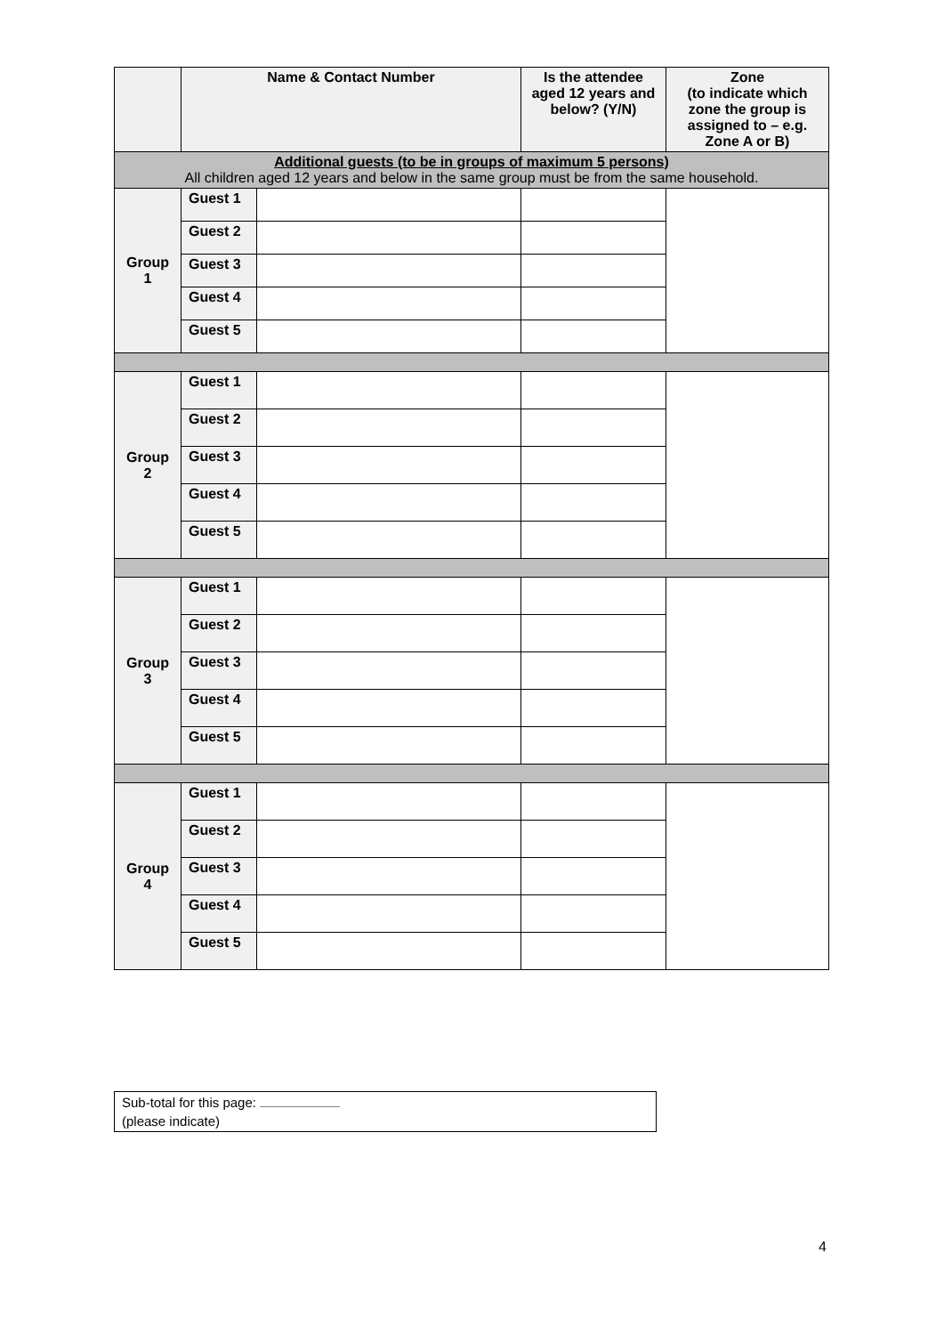| | Name & Contact Number | | Is the attendee aged 12 years and below? (Y/N) | Zone (to indicate which zone the group is assigned to – e.g. Zone A or B) |
| --- | --- | --- | --- | --- |
| Additional guests (to be in groups of maximum 5 persons) All children aged 12 years and below in the same group must be from the same household. | | | | |
| Group 1 | Guest 1 | | | |
| | Guest 2 | | | |
| | Guest 3 | | | |
| | Guest 4 | | | |
| | Guest 5 | | | |
| Group 2 | Guest 1 | | | |
| | Guest 2 | | | |
| | Guest 3 | | | |
| | Guest 4 | | | |
| | Guest 5 | | | |
| Group 3 | Guest 1 | | | |
| | Guest 2 | | | |
| | Guest 3 | | | |
| | Guest 4 | | | |
| | Guest 5 | | | |
| Group 4 | Guest 1 | | | |
| | Guest 2 | | | |
| | Guest 3 | | | |
| | Guest 4 | | | |
| | Guest 5 | | | |
Sub-total for this page:
(please indicate)
4